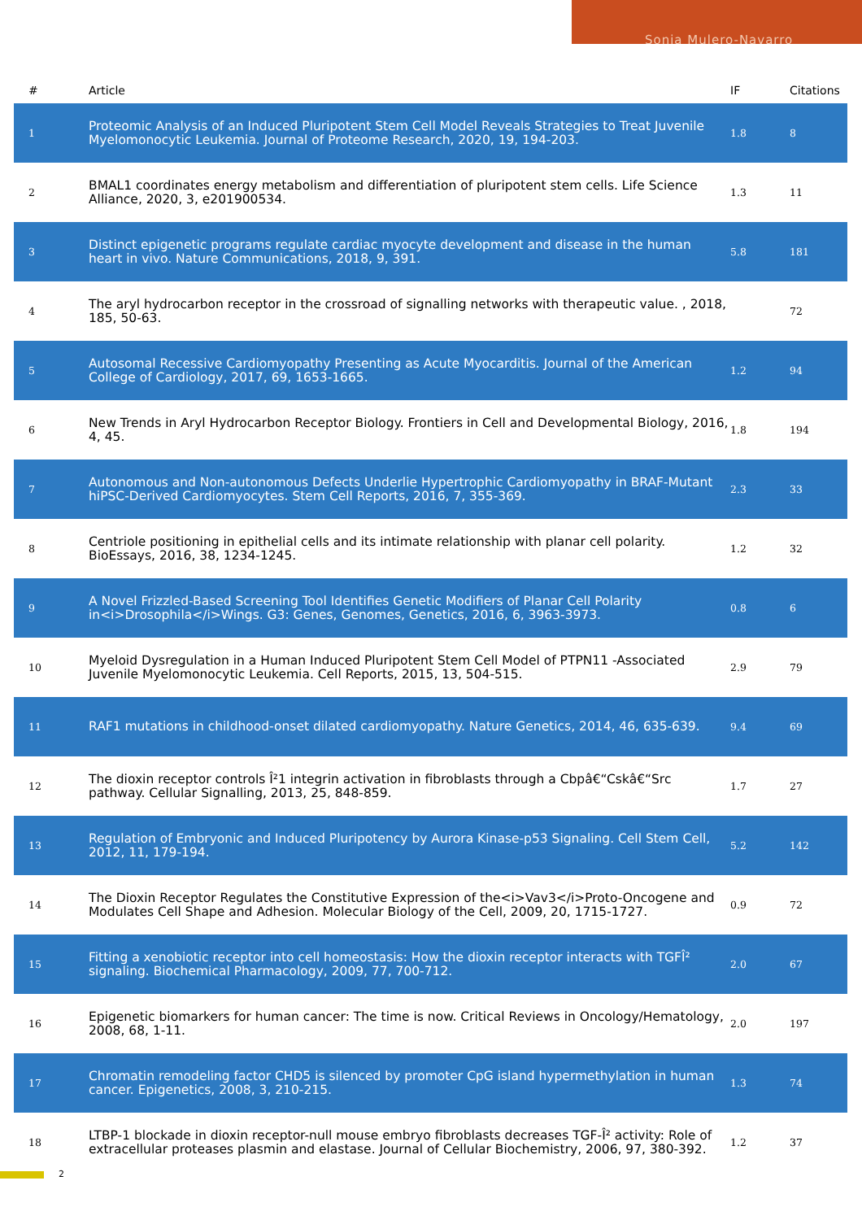Sonia Mulero-Navarro
| # | Article | IF | Citations |
| --- | --- | --- | --- |
| 1 | Proteomic Analysis of an Induced Pluripotent Stem Cell Model Reveals Strategies to Treat Juvenile Myelomonocytic Leukemia. Journal of Proteome Research, 2020, 19, 194-203. | 1.8 | 8 |
| 2 | BMAL1 coordinates energy metabolism and differentiation of pluripotent stem cells. Life Science Alliance, 2020, 3, e201900534. | 1.3 | 11 |
| 3 | Distinct epigenetic programs regulate cardiac myocyte development and disease in the human heart in vivo. Nature Communications, 2018, 9, 391. | 5.8 | 181 |
| 4 | The aryl hydrocarbon receptor in the crossroad of signalling networks with therapeutic value. , 2018, 185, 50-63. | | 72 |
| 5 | Autosomal Recessive Cardiomyopathy Presenting as Acute Myocarditis. Journal of the American College of Cardiology, 2017, 69, 1653-1665. | 1.2 | 94 |
| 6 | New Trends in Aryl Hydrocarbon Receptor Biology. Frontiers in Cell and Developmental Biology, 2016, 4, 45. | 1.8 | 194 |
| 7 | Autonomous and Non-autonomous Defects Underlie Hypertrophic Cardiomyopathy in BRAF-Mutant hiPSC-Derived Cardiomyocytes. Stem Cell Reports, 2016, 7, 355-369. | 2.3 | 33 |
| 8 | Centriole positioning in epithelial cells and its intimate relationship with planar cell polarity. BioEssays, 2016, 38, 1234-1245. | 1.2 | 32 |
| 9 | A Novel Frizzled-Based Screening Tool Identifies Genetic Modifiers of Planar Cell Polarity in<i>Drosophila</i>Wings. G3: Genes, Genomes, Genetics, 2016, 6, 3963-3973. | 0.8 | 6 |
| 10 | Myeloid Dysregulation in a Human Induced Pluripotent Stem Cell Model of PTPN11 -Associated Juvenile Myelomonocytic Leukemia. Cell Reports, 2015, 13, 504-515. | 2.9 | 79 |
| 11 | RAF1 mutations in childhood-onset dilated cardiomyopathy. Nature Genetics, 2014, 46, 635-639. | 9.4 | 69 |
| 12 | The dioxin receptor controls Î²1 integrin activation in fibroblasts through a Cbpâ€“Cskâ€“Src pathway. Cellular Signalling, 2013, 25, 848-859. | 1.7 | 27 |
| 13 | Regulation of Embryonic and Induced Pluripotency by Aurora Kinase-p53 Signaling. Cell Stem Cell, 2012, 11, 179-194. | 5.2 | 142 |
| 14 | The Dioxin Receptor Regulates the Constitutive Expression of the<i>Vav3</i>Proto-Oncogene and Modulates Cell Shape and Adhesion. Molecular Biology of the Cell, 2009, 20, 1715-1727. | 0.9 | 72 |
| 15 | Fitting a xenobiotic receptor into cell homeostasis: How the dioxin receptor interacts with TGFÎ² signaling. Biochemical Pharmacology, 2009, 77, 700-712. | 2.0 | 67 |
| 16 | Epigenetic biomarkers for human cancer: The time is now. Critical Reviews in Oncology/Hematology, 2008, 68, 1-11. | 2.0 | 197 |
| 17 | Chromatin remodeling factor CHD5 is silenced by promoter CpG island hypermethylation in human cancer. Epigenetics, 2008, 3, 210-215. | 1.3 | 74 |
| 18 | LTBP-1 blockade in dioxin receptor-null mouse embryo fibroblasts decreases TGF-Î² activity: Role of extracellular proteases plasmin and elastase. Journal of Cellular Biochemistry, 2006, 97, 380-392. | 1.2 | 37 |
2